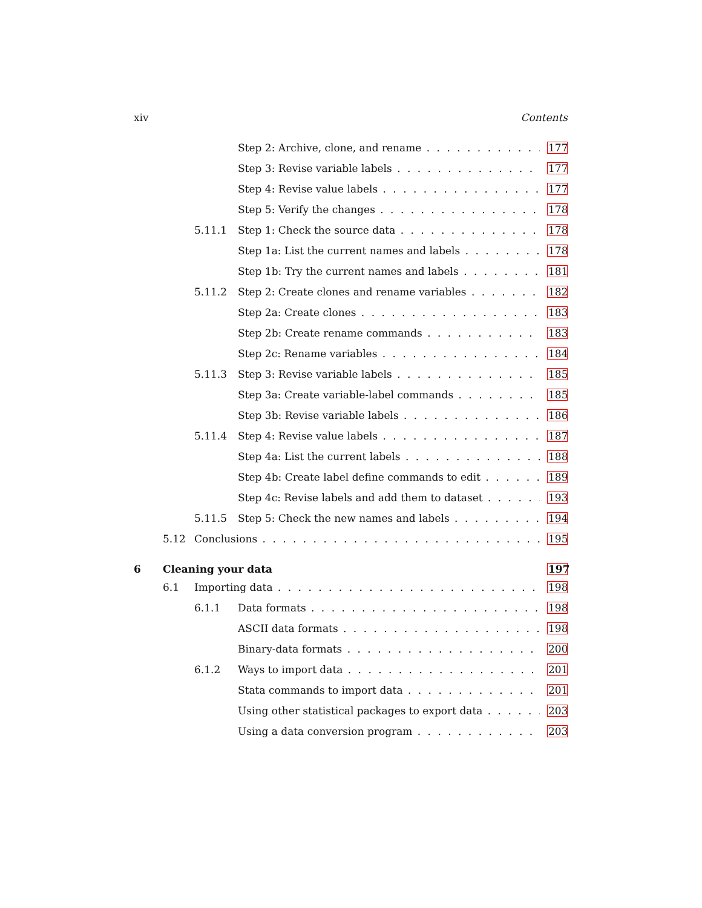xiv Contents
Step 2: Archive, clone, and rename 177
Step 3: Revise variable labels 177
Step 4: Revise value labels 177
Step 5: Verify the changes 178
5.11.1 Step 1: Check the source data 178
Step 1a: List the current names and labels 178
Step 1b: Try the current names and labels 181
5.11.2 Step 2: Create clones and rename variables 182
Step 2a: Create clones 183
Step 2b: Create rename commands 183
Step 2c: Rename variables 184
5.11.3 Step 3: Revise variable labels 185
Step 3a: Create variable-label commands 185
Step 3b: Revise variable labels 186
5.11.4 Step 4: Revise value labels 187
Step 4a: List the current labels 188
Step 4b: Create label define commands to edit 189
Step 4c: Revise labels and add them to dataset 193
5.11.5 Step 5: Check the new names and labels 194
5.12 Conclusions 195
6 Cleaning your data 197
6.1 Importing data 198
6.1.1 Data formats 198
ASCII data formats 198
Binary-data formats 200
6.1.2 Ways to import data 201
Stata commands to import data 201
Using other statistical packages to export data 203
Using a data conversion program 203